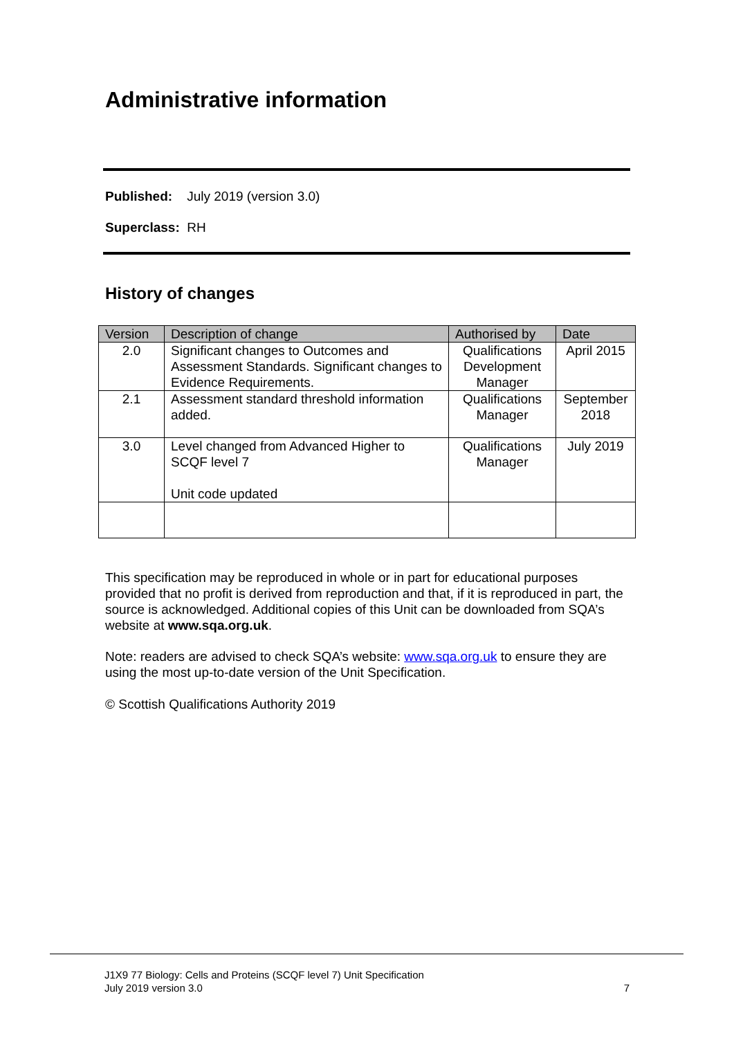Administrative information
Published: July 2019 (version 3.0)
Superclass: RH
History of changes
| Version | Description of change | Authorised by | Date |
| --- | --- | --- | --- |
| 2.0 | Significant changes to Outcomes and Assessment Standards. Significant changes to Evidence Requirements. | Qualifications Development Manager | April 2015 |
| 2.1 | Assessment standard threshold information added. | Qualifications Manager | September 2018 |
| 3.0 | Level changed from Advanced Higher to SCQF level 7 Unit code updated | Qualifications Manager | July 2019 |
This specification may be reproduced in whole or in part for educational purposes provided that no profit is derived from reproduction and that, if it is reproduced in part, the source is acknowledged. Additional copies of this Unit can be downloaded from SQA’s website at www.sqa.org.uk.
Note: readers are advised to check SQA’s website: www.sqa.org.uk to ensure they are using the most up-to-date version of the Unit Specification.
© Scottish Qualifications Authority 2019
J1X9 77 Biology: Cells and Proteins (SCQF level 7) Unit Specification
July 2019 version 3.0 7